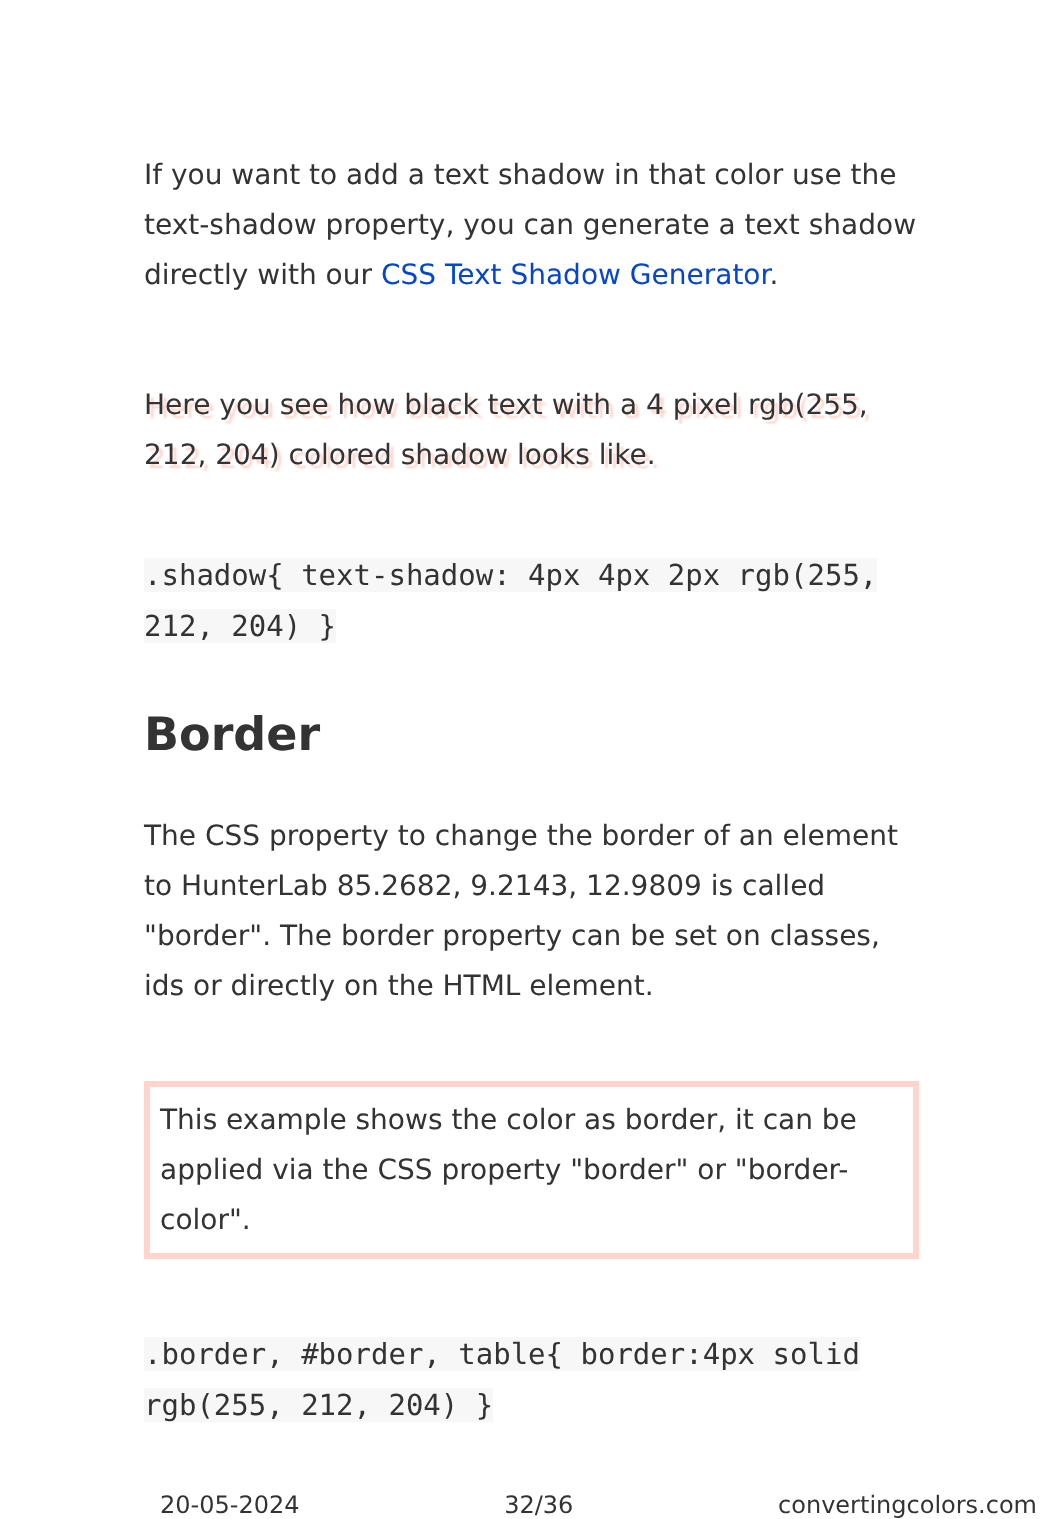If you want to add a text shadow in that color use the text-shadow property, you can generate a text shadow directly with our CSS Text Shadow Generator.
Here you see how black text with a 4 pixel rgb(255, 212, 204) colored shadow looks like.
.shadow{ text-shadow: 4px 4px 2px rgb(255, 212, 204) }
Border
The CSS property to change the border of an element to HunterLab 85.2682, 9.2143, 12.9809 is called "border". The border property can be set on classes, ids or directly on the HTML element.
This example shows the color as border, it can be applied via the CSS property "border" or "border-color".
.border, #border, table{ border:4px solid rgb(255, 212, 204) }
20-05-2024 32/36 convertingcolors.com